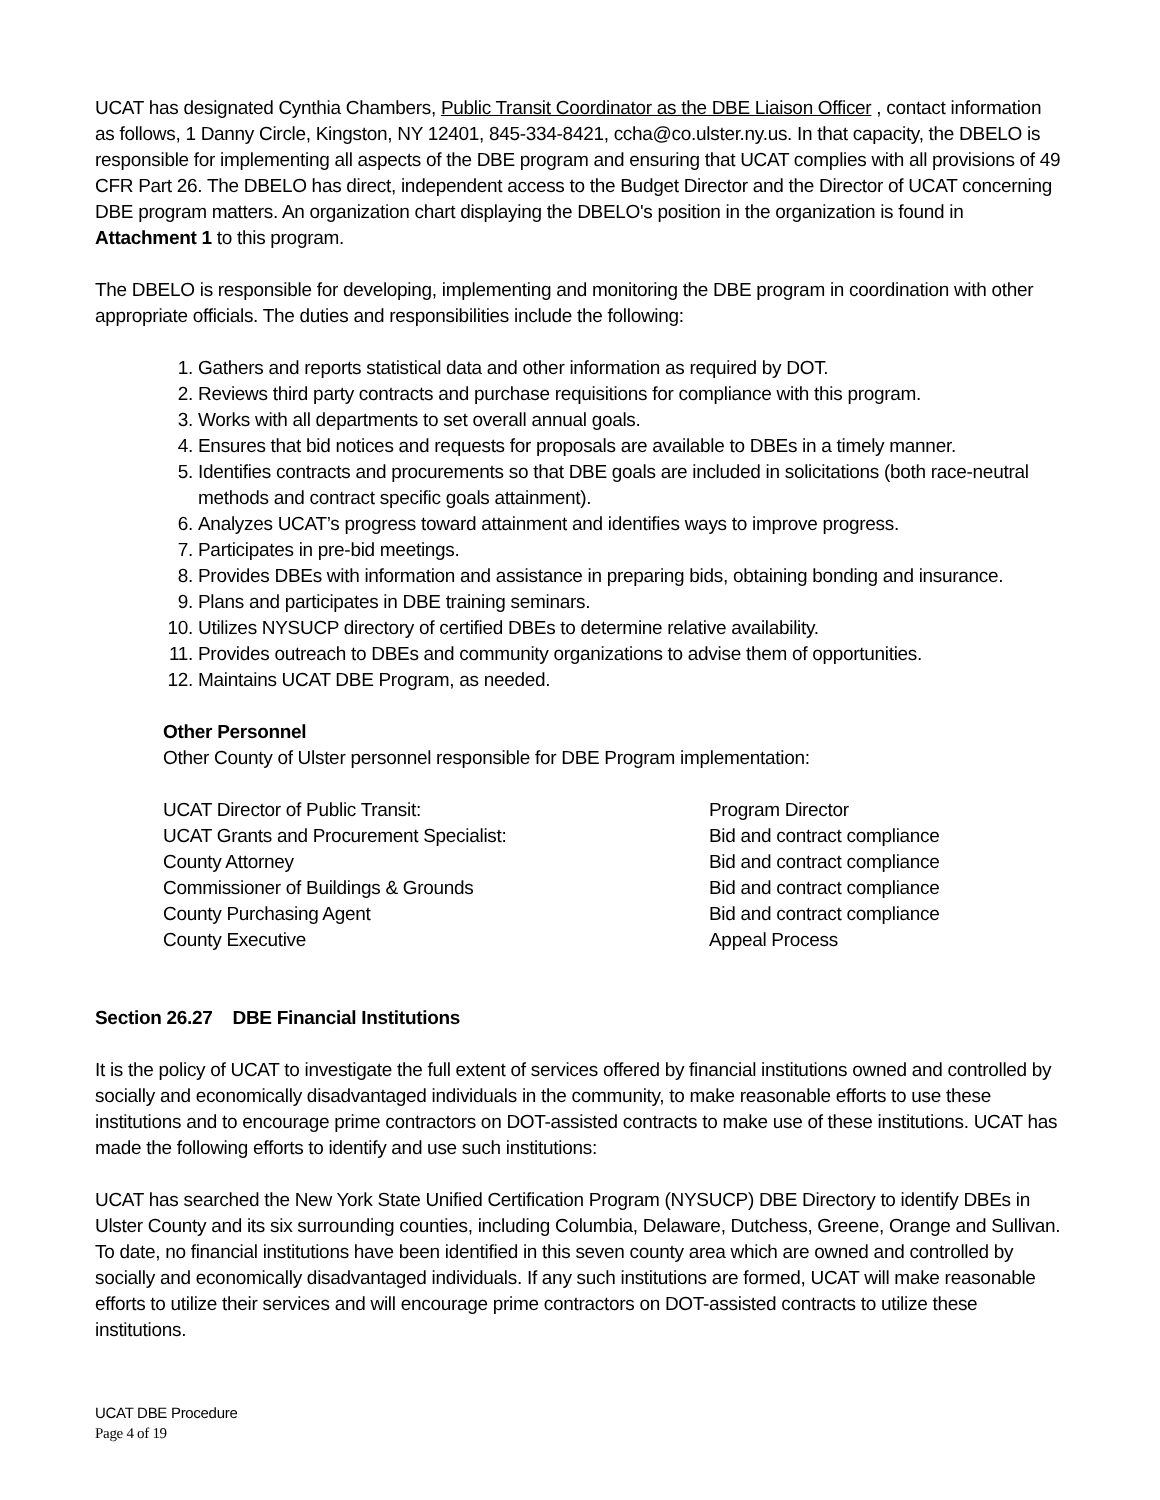UCAT has designated Cynthia Chambers, Public Transit Coordinator as the DBE Liaison Officer , contact information as follows, 1 Danny Circle, Kingston, NY 12401, 845-334-8421, ccha@co.ulster.ny.us. In that capacity, the DBELO is responsible for implementing all aspects of the DBE program and ensuring that UCAT complies with all provisions of 49 CFR Part 26. The DBELO has direct, independent access to the Budget Director and the Director of UCAT concerning DBE program matters. An organization chart displaying the DBELO's position in the organization is found in Attachment 1 to this program.
The DBELO is responsible for developing, implementing and monitoring the DBE program in coordination with other appropriate officials. The duties and responsibilities include the following:
1. Gathers and reports statistical data and other information as required by DOT.
2. Reviews third party contracts and purchase requisitions for compliance with this program.
3. Works with all departments to set overall annual goals.
4. Ensures that bid notices and requests for proposals are available to DBEs in a timely manner.
5. Identifies contracts and procurements so that DBE goals are included in solicitations (both race-neutral methods and contract specific goals attainment).
6. Analyzes UCAT’s progress toward attainment and identifies ways to improve progress.
7. Participates in pre-bid meetings.
8. Provides DBEs with information and assistance in preparing bids, obtaining bonding and insurance.
9. Plans and participates in DBE training seminars.
10. Utilizes NYSUCP directory of certified DBEs to determine relative availability.
11. Provides outreach to DBEs and community organizations to advise them of opportunities.
12. Maintains UCAT DBE Program, as needed.
Other Personnel
Other County of Ulster personnel responsible for DBE Program implementation:
| UCAT Director of Public Transit: | Program Director |
| UCAT Grants and Procurement Specialist: | Bid and contract compliance |
| County Attorney | Bid and contract compliance |
| Commissioner of Buildings & Grounds | Bid and contract compliance |
| County Purchasing Agent | Bid and contract compliance |
| County Executive | Appeal Process |
Section 26.27 DBE Financial Institutions
It is the policy of UCAT to investigate the full extent of services offered by financial institutions owned and controlled by socially and economically disadvantaged individuals in the community, to make reasonable efforts to use these institutions and to encourage prime contractors on DOT-assisted contracts to make use of these institutions. UCAT has made the following efforts to identify and use such institutions:
UCAT has searched the New York State Unified Certification Program (NYSUCP) DBE Directory to identify DBEs in Ulster County and its six surrounding counties, including Columbia, Delaware, Dutchess, Greene, Orange and Sullivan. To date, no financial institutions have been identified in this seven county area which are owned and controlled by socially and economically disadvantaged individuals. If any such institutions are formed, UCAT will make reasonable efforts to utilize their services and will encourage prime contractors on DOT-assisted contracts to utilize these institutions.
UCAT DBE Procedure
Page 4 of 19